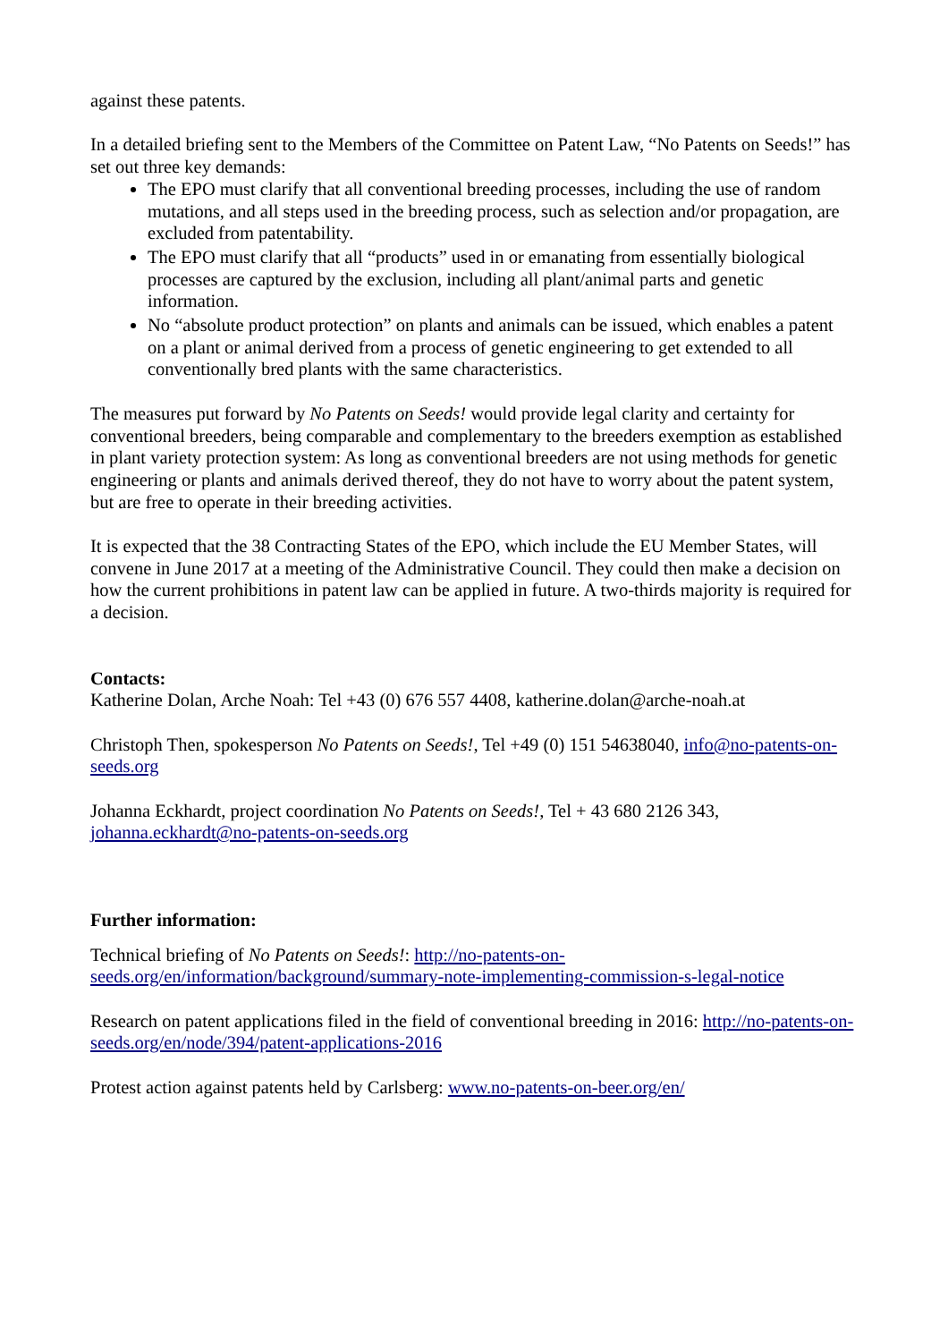against these patents.
In a detailed briefing sent to the Members of the Committee on Patent Law, “No Patents on Seeds!” has set out three key demands:
The EPO must clarify that all conventional breeding processes, including the use of random mutations, and all steps used in the breeding process, such as selection and/or propagation, are excluded from patentability.
The EPO must clarify that all “products” used in or emanating from essentially biological processes are captured by the exclusion, including all plant/animal parts and genetic information.
No “absolute product protection” on plants and animals can be issued, which enables a patent on a plant or animal derived from a process of genetic engineering to get extended to all conventionally bred plants with the same characteristics.
The measures put forward by No Patents on Seeds! would provide legal clarity and certainty for conventional breeders, being comparable and complementary to the breeders exemption as established in plant variety protection system: As long as conventional breeders are not using methods for genetic engineering or plants and animals derived thereof, they do not have to worry about the patent system, but are free to operate in their breeding activities.
It is expected that the 38 Contracting States of the EPO, which include the EU Member States, will convene in June 2017 at a meeting of the Administrative Council. They could then make a decision on how the current prohibitions in patent law can be applied in future. A two-thirds majority is required for a decision.
Contacts:
Katherine Dolan, Arche Noah: Tel +43 (0) 676 557 4408, katherine.dolan@arche-noah.at
Christoph Then, spokesperson No Patents on Seeds!, Tel +49 (0) 151 54638040, info@no-patents-on-seeds.org
Johanna Eckhardt, project coordination No Patents on Seeds!, Tel + 43 680 2126 343, johanna.eckhardt@no-patents-on-seeds.org
Further information:
Technical briefing of No Patents on Seeds!: http://no-patents-on-seeds.org/en/information/background/summary-note-implementing-commission-s-legal-notice
Research on patent applications filed in the field of conventional breeding in 2016: http://no-patents-on-seeds.org/en/node/394/patent-applications-2016
Protest action against patents held by Carlsberg: www.no-patents-on-beer.org/en/